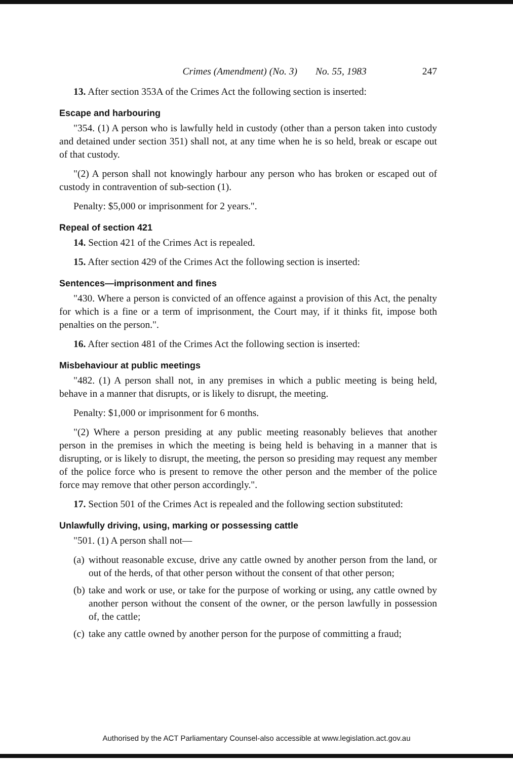Crimes (Amendment) (No. 3) No. 55, 1983 247
13. After section 353A of the Crimes Act the following section is inserted:
Escape and harbouring
"354. (1) A person who is lawfully held in custody (other than a person taken into custody and detained under section 351) shall not, at any time when he is so held, break or escape out of that custody.
"(2) A person shall not knowingly harbour any person who has broken or escaped out of custody in contravention of sub-section (1).
Penalty: $5,000 or imprisonment for 2 years.".
Repeal of section 421
14. Section 421 of the Crimes Act is repealed.
15. After section 429 of the Crimes Act the following section is inserted:
Sentences—imprisonment and fines
"430. Where a person is convicted of an offence against a provision of this Act, the penalty for which is a fine or a term of imprisonment, the Court may, if it thinks fit, impose both penalties on the person.".
16. After section 481 of the Crimes Act the following section is inserted:
Misbehaviour at public meetings
"482. (1) A person shall not, in any premises in which a public meeting is being held, behave in a manner that disrupts, or is likely to disrupt, the meeting.
Penalty: $1,000 or imprisonment for 6 months.
"(2) Where a person presiding at any public meeting reasonably believes that another person in the premises in which the meeting is being held is behaving in a manner that is disrupting, or is likely to disrupt, the meeting, the person so presiding may request any member of the police force who is present to remove the other person and the member of the police force may remove that other person accordingly.".
17. Section 501 of the Crimes Act is repealed and the following section substituted:
Unlawfully driving, using, marking or possessing cattle
"501. (1) A person shall not—
(a) without reasonable excuse, drive any cattle owned by another person from the land, or out of the herds, of that other person without the consent of that other person;
(b) take and work or use, or take for the purpose of working or using, any cattle owned by another person without the consent of the owner, or the person lawfully in possession of, the cattle;
(c) take any cattle owned by another person for the purpose of committing a fraud;
Authorised by the ACT Parliamentary Counsel-also accessible at www.legislation.act.gov.au